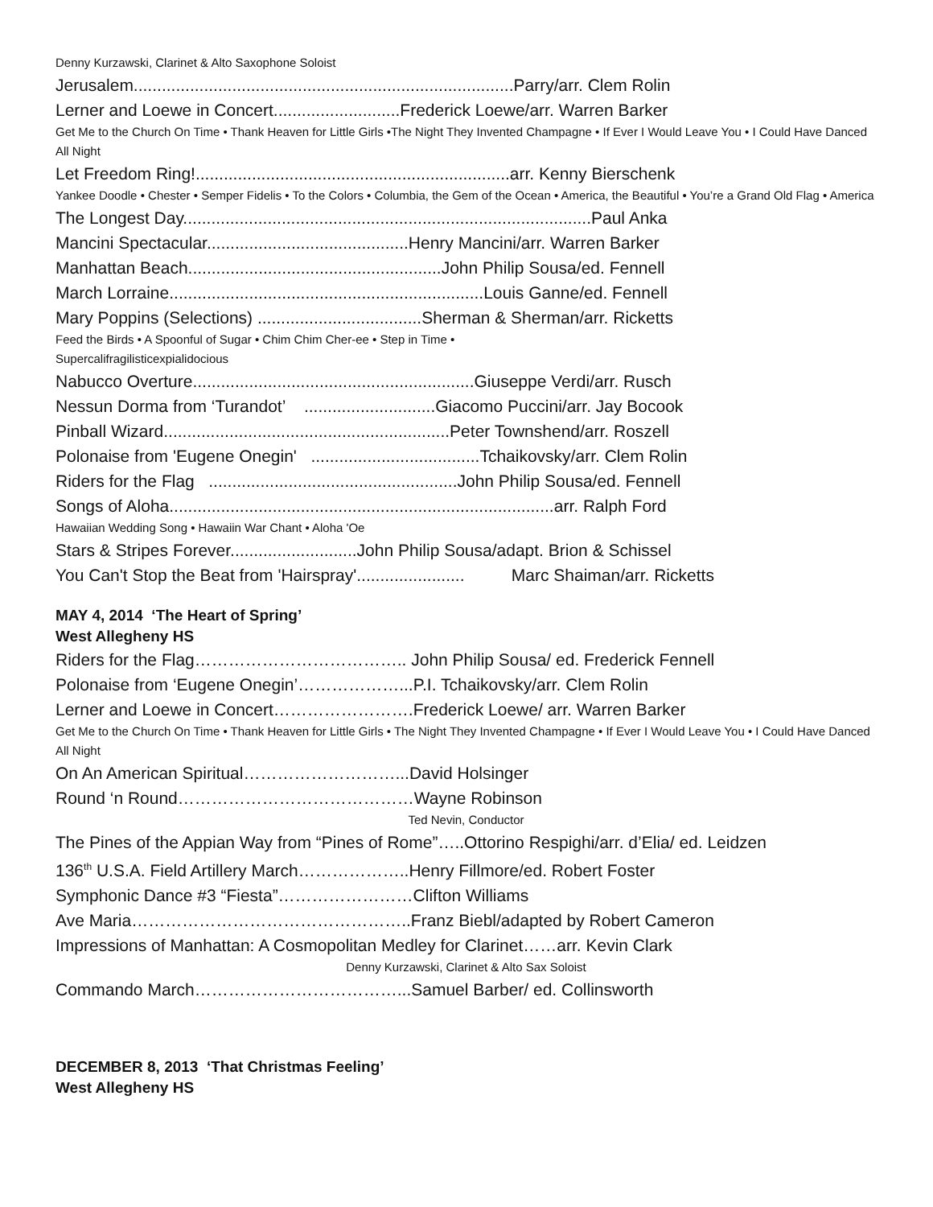Denny Kurzawski, Clarinet & Alto Saxophone Soloist
Jerusalem.................................................................................Parry/arr. Clem Rolin
Lerner and Loewe in Concert...........................Frederick Loewe/arr. Warren Barker
Get Me to the Church On Time • Thank Heaven for Little Girls •The Night They Invented Champagne • If Ever I Would Leave You • I Could Have Danced All Night
Let Freedom Ring!...................................................................arr. Kenny Bierschenk
Yankee Doodle • Chester • Semper Fidelis • To the Colors • Columbia, the Gem of the Ocean • America, the Beautiful • You’re a Grand Old Flag • America
The Longest Day.......................................................................................Paul Anka
Mancini Spectacular...........................................Henry Mancini/arr. Warren Barker
Manhattan Beach......................................................John Philip Sousa/ed. Fennell
March Lorraine...................................................................Louis Ganne/ed. Fennell
Mary Poppins (Selections) ...................................Sherman & Sherman/arr. Ricketts
Feed the Birds • A Spoonful of Sugar • Chim Chim Cher-ee • Step in Time •
Supercalifragilisticexpialidocious
Nabucco Overture............................................................Giuseppe Verdi/arr. Rusch
Nessun Dorma from ‘Turandot’ ............................Giacomo Puccini/arr. Jay Bocook
Pinball Wizard.............................................................Peter Townshend/arr. Roszell
Polonaise from 'Eugene Onegin' ....................................Tchaikovsky/arr. Clem Rolin
Riders for the Flag .....................................................John Philip Sousa/ed. Fennell
Songs of Aloha..................................................................................arr. Ralph Ford
Hawaiian Wedding Song • Hawaiin War Chant • Aloha 'Oe
Stars & Stripes Forever...........................John Philip Sousa/adapt. Brion & Schissel
You Can't Stop the Beat from 'Hairspray'....................... Marc Shaiman/arr. Ricketts
MAY 4, 2014 ‘The Heart of Spring’
West Allegheny HS
Riders for the Flag……………………………….. John Philip Sousa/ ed. Frederick Fennell
Polonaise from ‘Eugene Onegin’………………...P.I. Tchaikovsky/arr. Clem Rolin
Lerner and Loewe in Concert…………………….Frederick Loewe/ arr. Warren Barker
Get Me to the Church On Time • Thank Heaven for Little Girls • The Night They Invented Champagne • If Ever I Would Leave You • I Could Have Danced All Night
On An American Spiritual………………………...David Holsinger
Round ‘n Round……………………………………Wayne Robinson
Ted Nevin, Conductor
The Pines of the Appian Way from “Pines of Rome”…..Ottorino Respighi/arr. d’Elia/ ed. Leidzen
136<sup>th</sup> U.S.A. Field Artillery March………………..Henry Fillmore/ed. Robert Foster
Symphonic Dance #3 “Fiesta”……………………Clifton Williams
Ave Maria…………………………………………..Franz Biebl/adapted by Robert Cameron
Impressions of Manhattan: A Cosmopolitan Medley for Clarinet……arr. Kevin Clark
Denny Kurzawski, Clarinet & Alto Sax Soloist
Commando March………………………………...Samuel Barber/ ed. Collinsworth
DECEMBER 8, 2013 ‘That Christmas Feeling’
West Allegheny HS